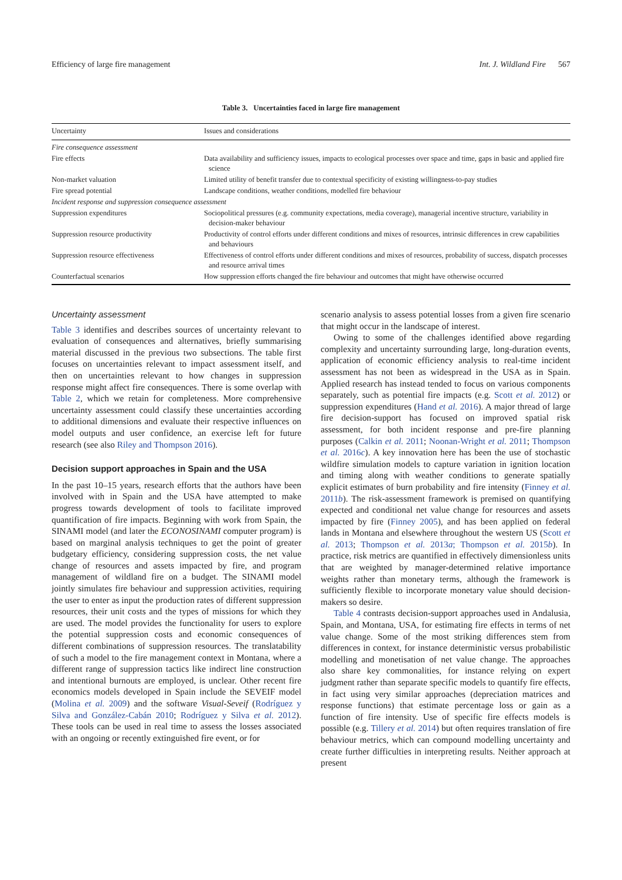Efficiency of large fire management Int. J. Wildland Fire 567
Table 3. Uncertainties faced in large fire management
| Uncertainty | Issues and considerations |
| --- | --- |
| Fire consequence assessment | |
| Fire effects | Data availability and sufficiency issues, impacts to ecological processes over space and time, gaps in basic and applied fire science |
| Non-market valuation | Limited utility of benefit transfer due to contextual specificity of existing willingness-to-pay studies |
| Fire spread potential | Landscape conditions, weather conditions, modelled fire behaviour |
| Incident response and suppression consequence assessment | |
| Suppression expenditures | Sociopolitical pressures (e.g. community expectations, media coverage), managerial incentive structure, variability in decision-maker behaviour |
| Suppression resource productivity | Productivity of control efforts under different conditions and mixes of resources, intrinsic differences in crew capabilities and behaviours |
| Suppression resource effectiveness | Effectiveness of control efforts under different conditions and mixes of resources, probability of success, dispatch processes and resource arrival times |
| Counterfactual scenarios | How suppression efforts changed the fire behaviour and outcomes that might have otherwise occurred |
Uncertainty assessment
Table 3 identifies and describes sources of uncertainty relevant to evaluation of consequences and alternatives, briefly summarising material discussed in the previous two subsections. The table first focuses on uncertainties relevant to impact assessment itself, and then on uncertainties relevant to how changes in suppression response might affect fire consequences. There is some overlap with Table 2, which we retain for completeness. More comprehensive uncertainty assessment could classify these uncertainties according to additional dimensions and evaluate their respective influences on model outputs and user confidence, an exercise left for future research (see also Riley and Thompson 2016).
Decision support approaches in Spain and the USA
In the past 10–15 years, research efforts that the authors have been involved with in Spain and the USA have attempted to make progress towards development of tools to facilitate improved quantification of fire impacts. Beginning with work from Spain, the SINAMI model (and later the ECONOSINAMI computer program) is based on marginal analysis techniques to get the point of greater budgetary efficiency, considering suppression costs, the net value change of resources and assets impacted by fire, and program management of wildland fire on a budget. The SINAMI model jointly simulates fire behaviour and suppression activities, requiring the user to enter as input the production rates of different suppression resources, their unit costs and the types of missions for which they are used. The model provides the functionality for users to explore the potential suppression costs and economic consequences of different combinations of suppression resources. The translatability of such a model to the fire management context in Montana, where a different range of suppression tactics like indirect line construction and intentional burnouts are employed, is unclear. Other recent fire economics models developed in Spain include the SEVEIF model (Molina et al. 2009) and the software Visual-Seveif (Rodríguez y Silva and González-Cabán 2010; Rodríguez y Silva et al. 2012). These tools can be used in real time to assess the losses associated with an ongoing or recently extinguished fire event, or for
scenario analysis to assess potential losses from a given fire scenario that might occur in the landscape of interest.
Owing to some of the challenges identified above regarding complexity and uncertainty surrounding large, long-duration events, application of economic efficiency analysis to real-time incident assessment has not been as widespread in the USA as in Spain. Applied research has instead tended to focus on various components separately, such as potential fire impacts (e.g. Scott et al. 2012) or suppression expenditures (Hand et al. 2016). A major thread of large fire decision-support has focused on improved spatial risk assessment, for both incident response and pre-fire planning purposes (Calkin et al. 2011; Noonan-Wright et al. 2011; Thompson et al. 2016c). A key innovation here has been the use of stochastic wildfire simulation models to capture variation in ignition location and timing along with weather conditions to generate spatially explicit estimates of burn probability and fire intensity (Finney et al. 2011b). The risk-assessment framework is premised on quantifying expected and conditional net value change for resources and assets impacted by fire (Finney 2005), and has been applied on federal lands in Montana and elsewhere throughout the western US (Scott et al. 2013; Thompson et al. 2013a; Thompson et al. 2015b). In practice, risk metrics are quantified in effectively dimensionless units that are weighted by manager-determined relative importance weights rather than monetary terms, although the framework is sufficiently flexible to incorporate monetary value should decision-makers so desire.
Table 4 contrasts decision-support approaches used in Andalusia, Spain, and Montana, USA, for estimating fire effects in terms of net value change. Some of the most striking differences stem from differences in context, for instance deterministic versus probabilistic modelling and monetisation of net value change. The approaches also share key commonalities, for instance relying on expert judgment rather than separate specific models to quantify fire effects, in fact using very similar approaches (depreciation matrices and response functions) that estimate percentage loss or gain as a function of fire intensity. Use of specific fire effects models is possible (e.g. Tillery et al. 2014) but often requires translation of fire behaviour metrics, which can compound modelling uncertainty and create further difficulties in interpreting results. Neither approach at present